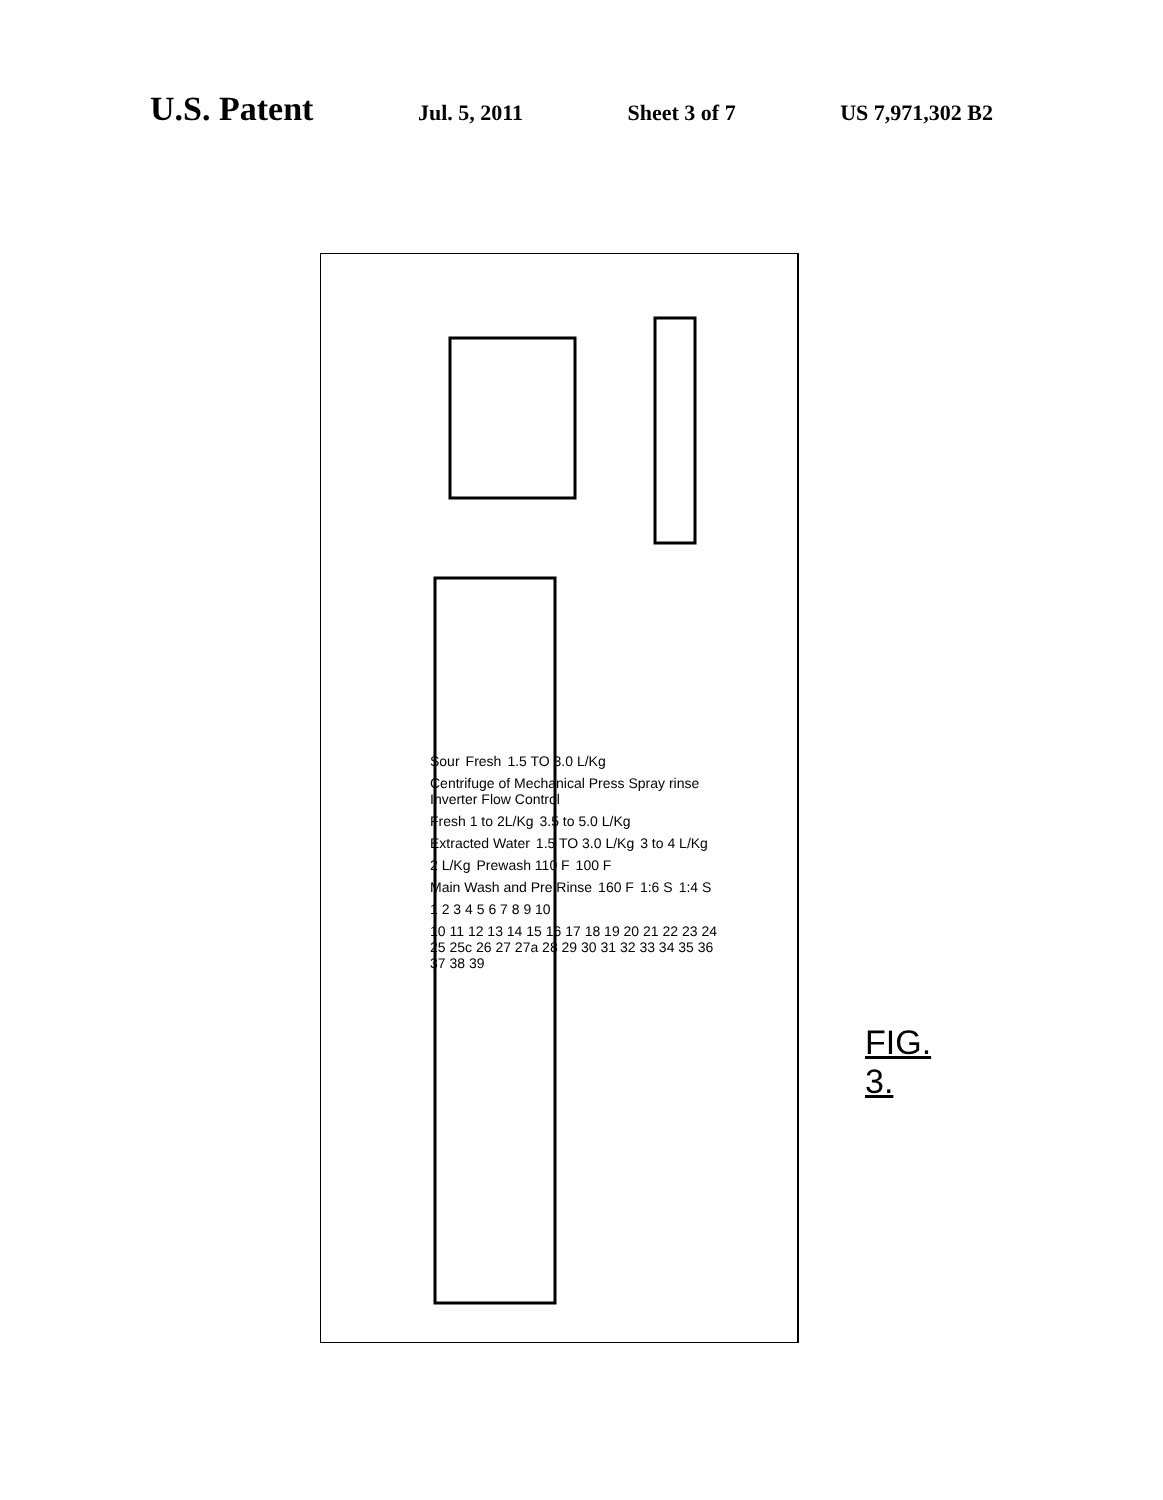U.S. Patent Jul. 5, 2011 Sheet 3 of 7 US 7,971,302 B2
Sour Fresh 1.5 TO 3.0 L/Kg Centrifuge of Mechanical Press Spray rinse Inverter Flow Control Fresh 1 to 2L/Kg 3.5 to 5.0 L/Kg Extracted Water 1.5 TO 3.0 L/Kg 3 to 4 L/Kg 2 L/Kg Prewash 110 F 100 F Main Wash and Pre Rinse 160 F 1:6 S 1:4 S 1 2 3 4 5 6 7 8 9 10 10 11 12 13 14 15 16 17 18 19 20 21 22 23 24 25 25c 26 27 27a 28 29 30 31 32 33 34 35 36 37 38 39
FIG. 3.